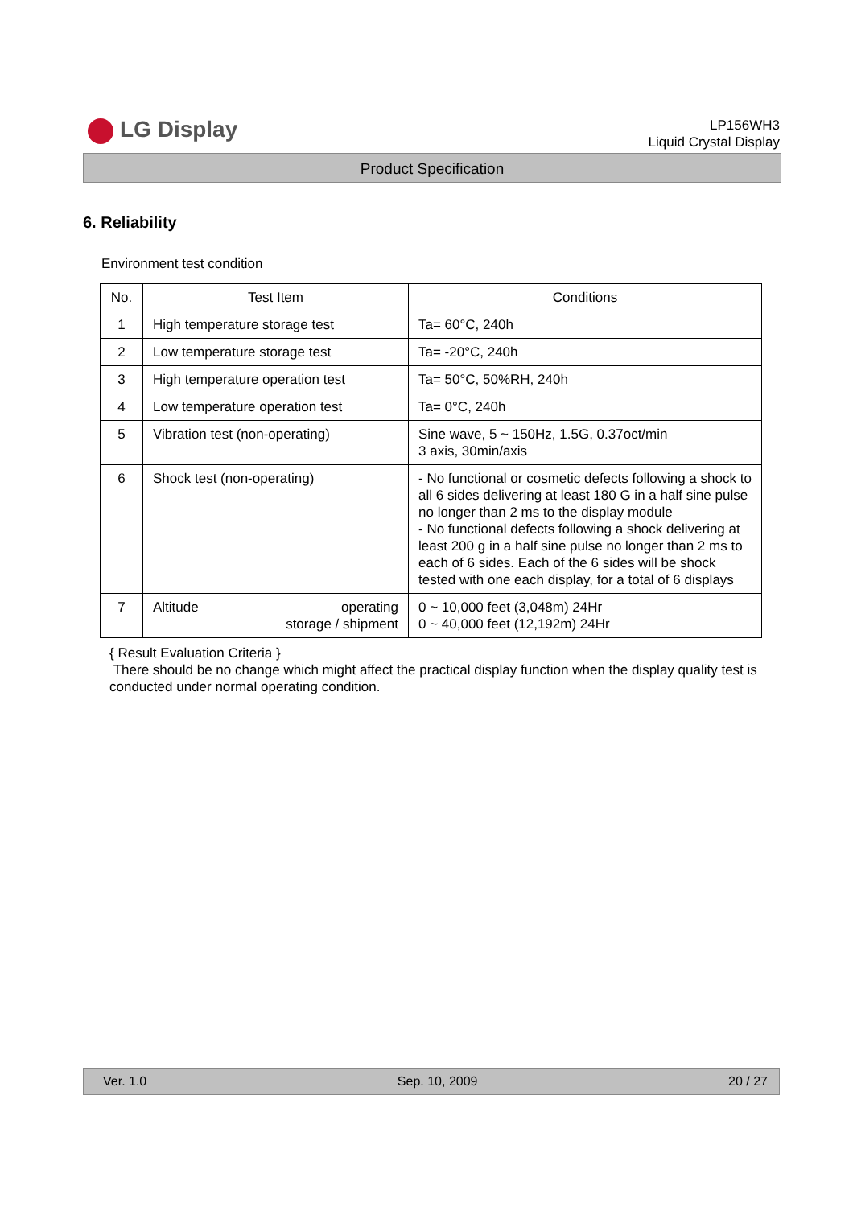LG Display
LP156WH3
Liquid Crystal Display
Product Specification
6. Reliability
Environment test condition
| No. | Test Item | Conditions |
| --- | --- | --- |
| 1 | High temperature storage test | Ta= 60°C, 240h |
| 2 | Low temperature storage test | Ta= -20°C, 240h |
| 3 | High temperature operation test | Ta= 50°C, 50%RH, 240h |
| 4 | Low temperature operation test | Ta= 0°C, 240h |
| 5 | Vibration test (non-operating) | Sine wave, 5 ~ 150Hz, 1.5G, 0.37oct/min 3 axis, 30min/axis |
| 6 | Shock test (non-operating) | - No functional or cosmetic defects following a shock to all 6 sides delivering at least 180 G in a half sine pulse no longer than 2 ms to the display module - No functional defects following a shock delivering at least 200 g in a half sine pulse no longer than 2 ms to each of 6 sides. Each of the 6 sides will be shock tested with one each display, for a total of 6 displays |
| 7 | Altitude operating storage / shipment | 0 ~ 10,000 feet (3,048m) 24Hr 0 ~ 40,000 feet (12,192m) 24Hr |
{ Result Evaluation Criteria }
There should be no change which might affect the practical display function when the display quality test is conducted under normal operating condition.
Ver. 1.0 Sep. 10, 2009 20 / 27